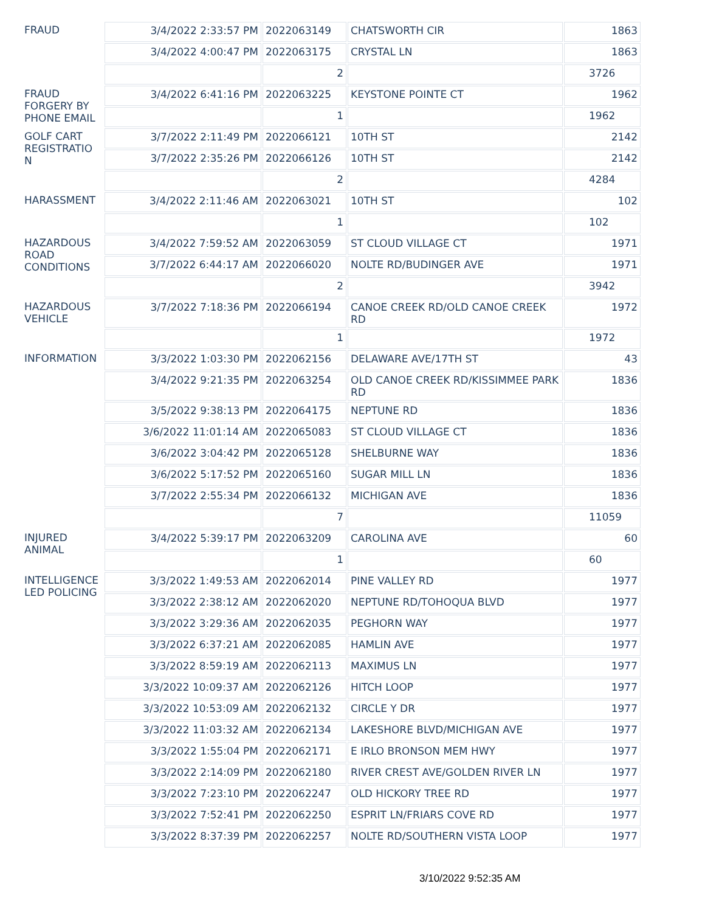| FRAUD | 3/4/2022 2:33:57 PM | 2022063149 | CHATSWORTH CIR | 1863 |
| | 3/4/2022 4:00:47 PM | 2022063175 | CRYSTAL LN | 1863 |
| | | 2 | | 3726 |
| FRAUD FORGERY BY PHONE EMAIL | 3/4/2022 6:41:16 PM | 2022063225 | KEYSTONE POINTE CT | 1962 |
| | | 1 | | 1962 |
| GOLF CART REGISTRATIO N | 3/7/2022 2:11:49 PM | 2022066121 | 10TH ST | 2142 |
| | 3/7/2022 2:35:26 PM | 2022066126 | 10TH ST | 2142 |
| | | 2 | | 4284 |
| HARASSMENT | 3/4/2022 2:11:46 AM | 2022063021 | 10TH ST | 102 |
| | | 1 | | 102 |
| HAZARDOUS ROAD CONDITIONS | 3/4/2022 7:59:52 AM | 2022063059 | ST CLOUD VILLAGE CT | 1971 |
| | 3/7/2022 6:44:17 AM | 2022066020 | NOLTE RD/BUDINGER AVE | 1971 |
| | | 2 | | 3942 |
| HAZARDOUS VEHICLE | 3/7/2022 7:18:36 PM | 2022066194 | CANOE CREEK RD/OLD CANOE CREEK RD | 1972 |
| | | 1 | | 1972 |
| INFORMATION | 3/3/2022 1:03:30 PM | 2022062156 | DELAWARE AVE/17TH ST | 43 |
| | 3/4/2022 9:21:35 PM | 2022063254 | OLD CANOE CREEK RD/KISSIMMEE PARK RD | 1836 |
| | 3/5/2022 9:38:13 PM | 2022064175 | NEPTUNE RD | 1836 |
| | 3/6/2022 11:01:14 AM | 2022065083 | ST CLOUD VILLAGE CT | 1836 |
| | 3/6/2022 3:04:42 PM | 2022065128 | SHELBURNE WAY | 1836 |
| | 3/6/2022 5:17:52 PM | 2022065160 | SUGAR MILL LN | 1836 |
| | 3/7/2022 2:55:34 PM | 2022066132 | MICHIGAN AVE | 1836 |
| | | 7 | | 11059 |
| INJURED ANIMAL | 3/4/2022 5:39:17 PM | 2022063209 | CAROLINA AVE | 60 |
| | | 1 | | 60 |
| INTELLIGENCE LED POLICING | 3/3/2022 1:49:53 AM | 2022062014 | PINE VALLEY RD | 1977 |
| | 3/3/2022 2:38:12 AM | 2022062020 | NEPTUNE RD/TOHOQUA BLVD | 1977 |
| | 3/3/2022 3:29:36 AM | 2022062035 | PEGHORN WAY | 1977 |
| | 3/3/2022 6:37:21 AM | 2022062085 | HAMLIN AVE | 1977 |
| | 3/3/2022 8:59:19 AM | 2022062113 | MAXIMUS LN | 1977 |
| | 3/3/2022 10:09:37 AM | 2022062126 | HITCH LOOP | 1977 |
| | 3/3/2022 10:53:09 AM | 2022062132 | CIRCLE Y DR | 1977 |
| | 3/3/2022 11:03:32 AM | 2022062134 | LAKESHORE BLVD/MICHIGAN AVE | 1977 |
| | 3/3/2022 1:55:04 PM | 2022062171 | E IRLO BRONSON MEM HWY | 1977 |
| | 3/3/2022 2:14:09 PM | 2022062180 | RIVER CREST AVE/GOLDEN RIVER LN | 1977 |
| | 3/3/2022 7:23:10 PM | 2022062247 | OLD HICKORY TREE RD | 1977 |
| | 3/3/2022 7:52:41 PM | 2022062250 | ESPRIT LN/FRIARS COVE RD | 1977 |
| | 3/3/2022 8:37:39 PM | 2022062257 | NOLTE RD/SOUTHERN VISTA LOOP | 1977 |
3/10/2022 9:52:35 AM